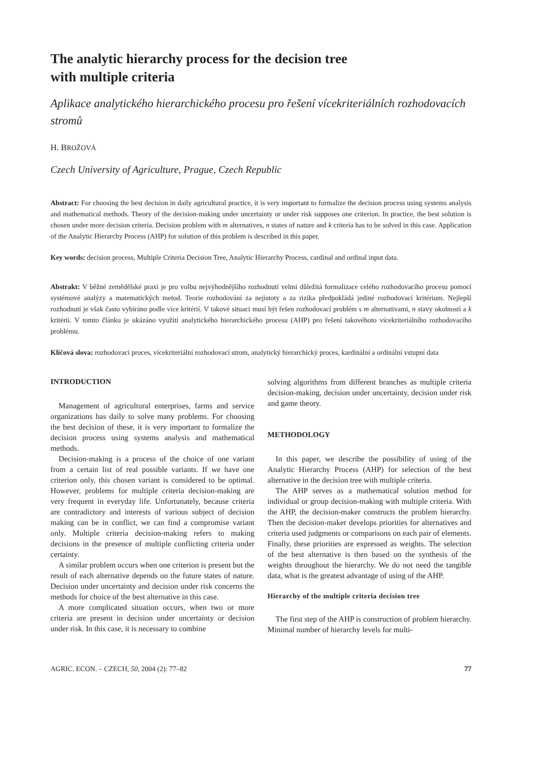The analytic hierarchy process for the decision tree
with multiple criteria
Aplikace analytického hierarchického procesu pro řešení vícekriteriálních rozhodovacích stromů
H. BROŽOVÁ
Czech University of Agriculture, Prague, Czech Republic
Abstract: For choosing the best decision in daily agricultural practice, it is very important to formalize the decision process using systems analysis and mathematical methods. Theory of the decision-making under uncertainty or under risk supposes one criterion. In practice, the best solution is chosen under more decision criteria. Decision problem with m alternatives, n states of nature and k criteria has to be solved in this case. Application of the Analytic Hierarchy Process (AHP) for solution of this problem is described in this paper.
Key words: decision process, Multiple Criteria Decision Tree, Analytic Hierarchy Process, cardinal and ordinal input data.
Abstrakt: V běžné zemědělské praxi je pro volbu nejvýhodnějšího rozhodnutí velmi důležitá formalizace celého rozhodovacího procesu pomocí systémové analýzy a matematických metod. Teorie rozhodování za nejistoty a za rizika předpokládá jediné rozhodovací kritérium. Nejlepší rozhodnutí je však často vybíráno podle více kritérií. V takové situaci musí být řešen rozhodovací problém s m alternativami, n stavy okolností a k kritérii. V tomto článku je ukázáno využití analytického hierarchického procesu (AHP) pro řešení takovéhoto vícekriteriálního rozhodovacího problému.
Klíčová slova: rozhodovací proces, vícekriteriální rozhodovací strom, analytický hierarchický proces, kardinální a ordinální vstupní data
INTRODUCTION
Management of agricultural enterprises, farms and service organizations has daily to solve many problems. For choosing the best decision of these, it is very important to formalize the decision process using systems analysis and mathematical methods.
Decision-making is a process of the choice of one variant from a certain list of real possible variants. If we have one criterion only, this chosen variant is considered to be optimal. However, problems for multiple criteria decision-making are very frequent in everyday life. Unfortunately, because criteria are contradictory and interests of various subject of decision making can be in conflict, we can find a compromise variant only. Multiple criteria decision-making refers to making decisions in the presence of multiple conflicting criteria under certainty.
A similar problem occurs when one criterion is present but the result of each alternative depends on the future states of nature. Decision under uncertainty and decision under risk concerns the methods for choice of the best alternative in this case.
A more complicated situation occurs, when two or more criteria are present in decision under uncertainty or decision under risk. In this case, it is necessary to combine
solving algorithms from different branches as multiple criteria decision-making, decision under uncertainty, decision under risk and game theory.
METHODOLOGY
In this paper, we describe the possibility of using of the Analytic Hierarchy Process (AHP) for selection of the best alternative in the decision tree with multiple criteria.
The AHP serves as a mathematical solution method for individual or group decision-making with multiple criteria. With the AHP, the decision-maker constructs the problem hierarchy. Then the decision-maker develops priorities for alternatives and criteria used judgments or comparisons on each pair of elements. Finally, these priorities are expressed as weights. The selection of the best alternative is then based on the synthesis of the weights throughout the hierarchy. We do not need the tangible data, what is the greatest advantage of using of the AHP.
Hierarchy of the multiple criteria decision tree
The first step of the AHP is construction of problem hierarchy. Minimal number of hierarchy levels for multi-
AGRIC. ECON. – CZECH, 50, 2004 (2): 77–82 77